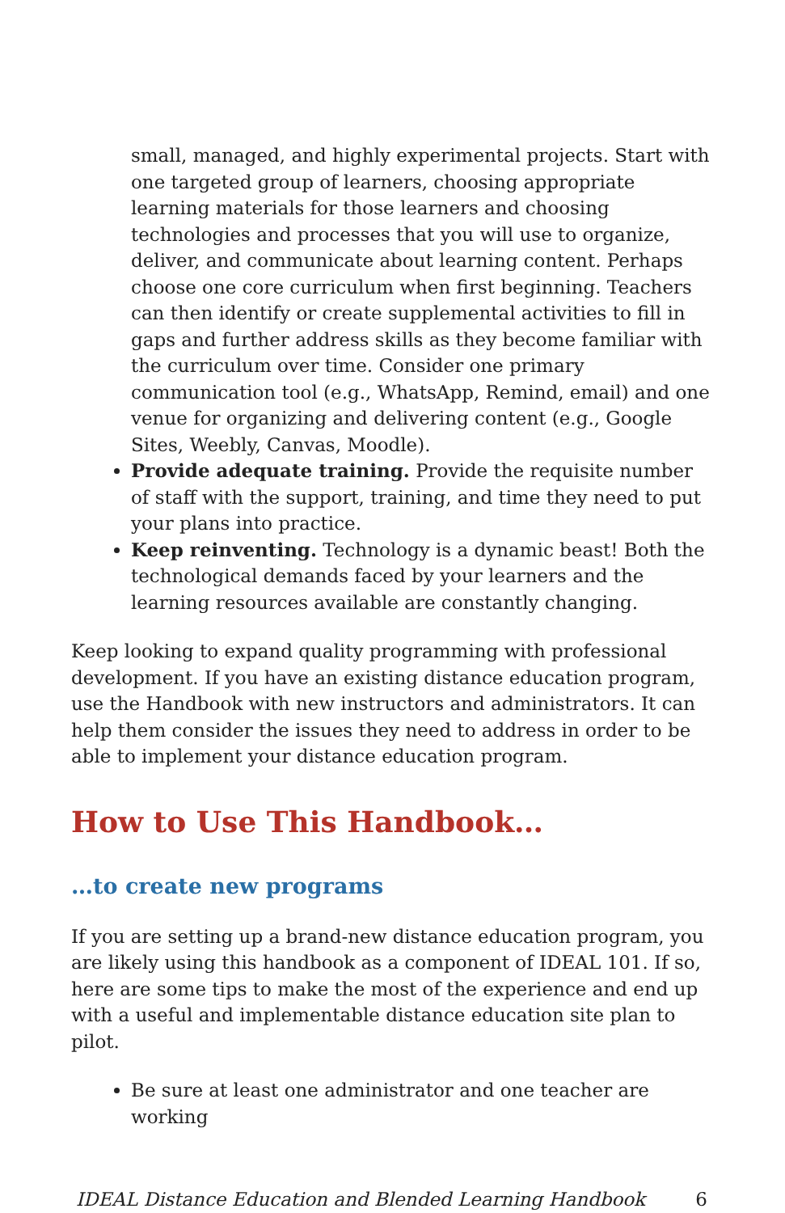small, managed, and highly experimental projects. Start with one targeted group of learners, choosing appropriate learning materials for those learners and choosing technologies and processes that you will use to organize, deliver, and communicate about learning content. Perhaps choose one core curriculum when first beginning. Teachers can then identify or create supplemental activities to fill in gaps and further address skills as they become familiar with the curriculum over time. Consider one primary communication tool (e.g., WhatsApp, Remind, email) and one venue for organizing and delivering content (e.g., Google Sites, Weebly, Canvas, Moodle).
Provide adequate training. Provide the requisite number of staff with the support, training, and time they need to put your plans into practice.
Keep reinventing. Technology is a dynamic beast! Both the technological demands faced by your learners and the learning resources available are constantly changing.
Keep looking to expand quality programming with professional development. If you have an existing distance education program, use the Handbook with new instructors and administrators. It can help them consider the issues they need to address in order to be able to implement your distance education program.
How to Use This Handbook…
…to create new programs
If you are setting up a brand-new distance education program, you are likely using this handbook as a component of IDEAL 101. If so, here are some tips to make the most of the experience and end up with a useful and implementable distance education site plan to pilot.
Be sure at least one administrator and one teacher are working
IDEAL Distance Education and Blended Learning Handbook 6